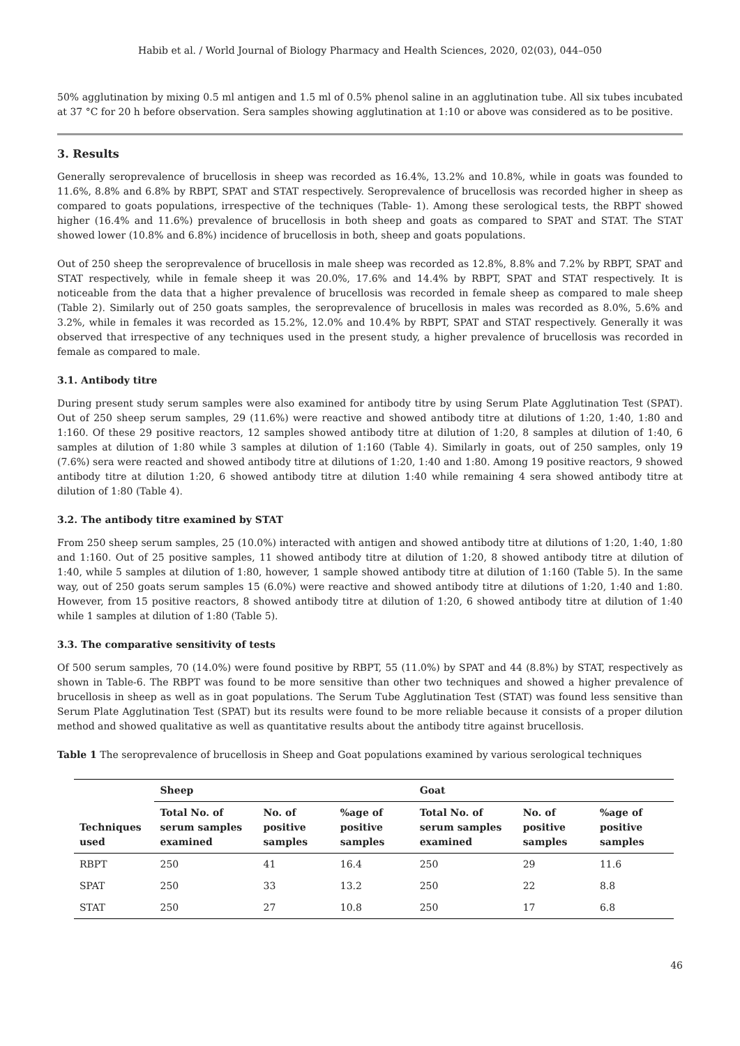Habib et al. / World Journal of Biology Pharmacy and Health Sciences, 2020, 02(03), 044–050
50% agglutination by mixing 0.5 ml antigen and 1.5 ml of 0.5% phenol saline in an agglutination tube. All six tubes incubated at 37 °C for 20 h before observation. Sera samples showing agglutination at 1:10 or above was considered as to be positive.
3. Results
Generally seroprevalence of brucellosis in sheep was recorded as 16.4%, 13.2% and 10.8%, while in goats was founded to 11.6%, 8.8% and 6.8% by RBPT, SPAT and STAT respectively. Seroprevalence of brucellosis was recorded higher in sheep as compared to goats populations, irrespective of the techniques (Table- 1). Among these serological tests, the RBPT showed higher (16.4% and 11.6%) prevalence of brucellosis in both sheep and goats as compared to SPAT and STAT. The STAT showed lower (10.8% and 6.8%) incidence of brucellosis in both, sheep and goats populations.
Out of 250 sheep the seroprevalence of brucellosis in male sheep was recorded as 12.8%, 8.8% and 7.2% by RBPT, SPAT and STAT respectively, while in female sheep it was 20.0%, 17.6% and 14.4% by RBPT, SPAT and STAT respectively. It is noticeable from the data that a higher prevalence of brucellosis was recorded in female sheep as compared to male sheep (Table 2). Similarly out of 250 goats samples, the seroprevalence of brucellosis in males was recorded as 8.0%, 5.6% and 3.2%, while in females it was recorded as 15.2%, 12.0% and 10.4% by RBPT, SPAT and STAT respectively. Generally it was observed that irrespective of any techniques used in the present study, a higher prevalence of brucellosis was recorded in female as compared to male.
3.1. Antibody titre
During present study serum samples were also examined for antibody titre by using Serum Plate Agglutination Test (SPAT). Out of 250 sheep serum samples, 29 (11.6%) were reactive and showed antibody titre at dilutions of 1:20, 1:40, 1:80 and 1:160. Of these 29 positive reactors, 12 samples showed antibody titre at dilution of 1:20, 8 samples at dilution of 1:40, 6 samples at dilution of 1:80 while 3 samples at dilution of 1:160 (Table 4). Similarly in goats, out of 250 samples, only 19 (7.6%) sera were reacted and showed antibody titre at dilutions of 1:20, 1:40 and 1:80. Among 19 positive reactors, 9 showed antibody titre at dilution 1:20, 6 showed antibody titre at dilution 1:40 while remaining 4 sera showed antibody titre at dilution of 1:80 (Table 4).
3.2. The antibody titre examined by STAT
From 250 sheep serum samples, 25 (10.0%) interacted with antigen and showed antibody titre at dilutions of 1:20, 1:40, 1:80 and 1:160. Out of 25 positive samples, 11 showed antibody titre at dilution of 1:20, 8 showed antibody titre at dilution of 1:40, while 5 samples at dilution of 1:80, however, 1 sample showed antibody titre at dilution of 1:160 (Table 5). In the same way, out of 250 goats serum samples 15 (6.0%) were reactive and showed antibody titre at dilutions of 1:20, 1:40 and 1:80. However, from 15 positive reactors, 8 showed antibody titre at dilution of 1:20, 6 showed antibody titre at dilution of 1:40 while 1 samples at dilution of 1:80 (Table 5).
3.3. The comparative sensitivity of tests
Of 500 serum samples, 70 (14.0%) were found positive by RBPT, 55 (11.0%) by SPAT and 44 (8.8%) by STAT, respectively as shown in Table-6. The RBPT was found to be more sensitive than other two techniques and showed a higher prevalence of brucellosis in sheep as well as in goat populations. The Serum Tube Agglutination Test (STAT) was found less sensitive than Serum Plate Agglutination Test (SPAT) but its results were found to be more reliable because it consists of a proper dilution method and showed qualitative as well as quantitative results about the antibody titre against brucellosis.
Table 1 The seroprevalence of brucellosis in Sheep and Goat populations examined by various serological techniques
| Techniques used | Sheep | | | Goat | | |
| --- | --- | --- | --- | --- | --- | --- |
| | Total No. of serum samples examined | No. of positive samples | %age of positive samples | Total No. of serum samples examined | No. of positive samples | %age of positive samples |
| RBPT | 250 | 41 | 16.4 | 250 | 29 | 11.6 |
| SPAT | 250 | 33 | 13.2 | 250 | 22 | 8.8 |
| STAT | 250 | 27 | 10.8 | 250 | 17 | 6.8 |
46